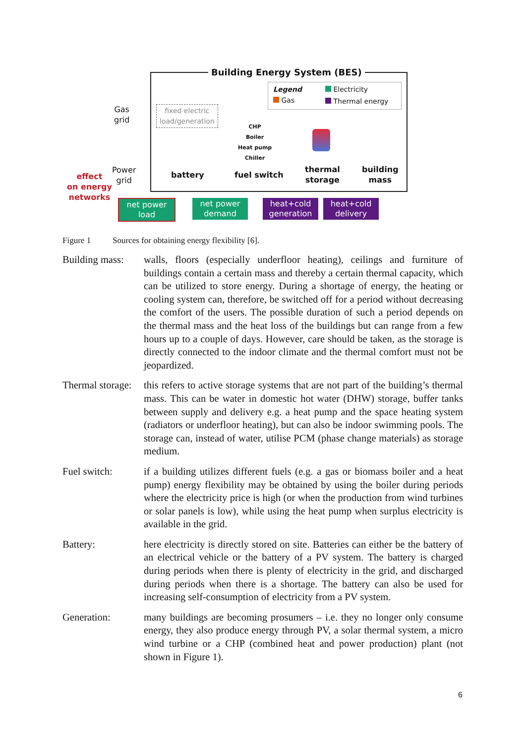Building Energy System (BES)
Legend
Gas
Electricity
Thermal energy
Gas
grid
Power
grid
effect
on energy
networks
fixed electric
load/generation
battery
CHP
Boiler
Heat pump
Chiller
fuel switch
thermal
storage
building
mass
net power
load
net power
demand
heat+cold
generation
heat+cold
delivery
Figure 1 Sources for obtaining energy flexibility [6].
Building mass:
walls, floors (especially underfloor heating), ceilings and furniture of buildings contain a certain mass and thereby a certain thermal capacity, which can be utilized to store energy. During a shortage of energy, the heating or cooling system can, therefore, be switched off for a period without decreasing the comfort of the users. The possible duration of such a period depends on the thermal mass and the heat loss of the buildings but can range from a few hours up to a couple of days. However, care should be taken, as the storage is directly connected to the indoor climate and the thermal comfort must not be jeopardized.
Thermal storage:
this refers to active storage systems that are not part of the building’s thermal mass. This can be water in domestic hot water (DHW) storage, buffer tanks between supply and delivery e.g. a heat pump and the space heating system (radiators or underfloor heating), but can also be indoor swimming pools. The storage can, instead of water, utilise PCM (phase change materials) as storage medium.
Fuel switch: if a building utilizes different fuels (e.g. a gas or biomass boiler and a heat pump) energy flexibility may be obtained by using the boiler during periods where the electricity price is high (or when the production from wind turbines or solar panels is low), while using the heat pump when surplus electricity is available in the grid.
Battery: here electricity is directly stored on site. Batteries can either be the battery of an electrical vehicle or the battery of a PV system. The battery is charged during periods when there is plenty of electricity in the grid, and discharged during periods when there is a shortage. The battery can also be used for increasing self-consumption of electricity from a PV system.
Generation: many buildings are becoming prosumers – i.e. they no longer only consume energy, they also produce energy through PV, a solar thermal system, a micro wind turbine or a CHP (combined heat and power production) plant (not shown in Figure 1).
6